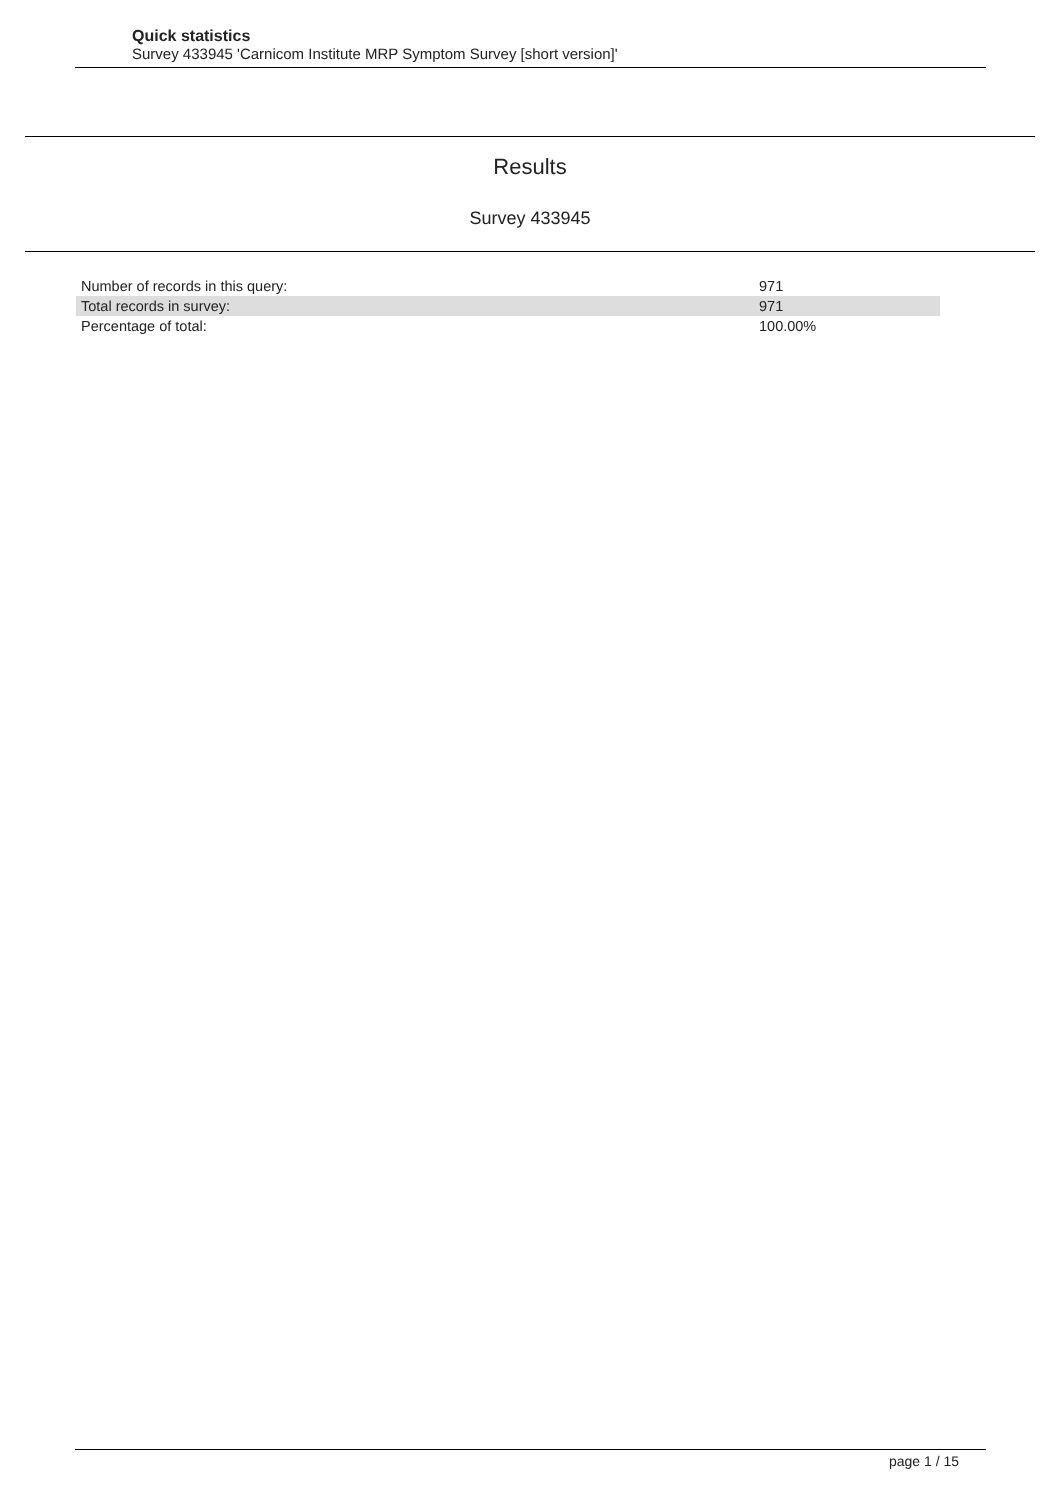Quick statistics
Survey 433945 'Carnicom Institute MRP Symptom Survey [short version]'
Results
Survey 433945
| Number of records in this query: | 971 |
| Total records in survey: | 971 |
| Percentage of total: | 100.00% |
page 1 / 15